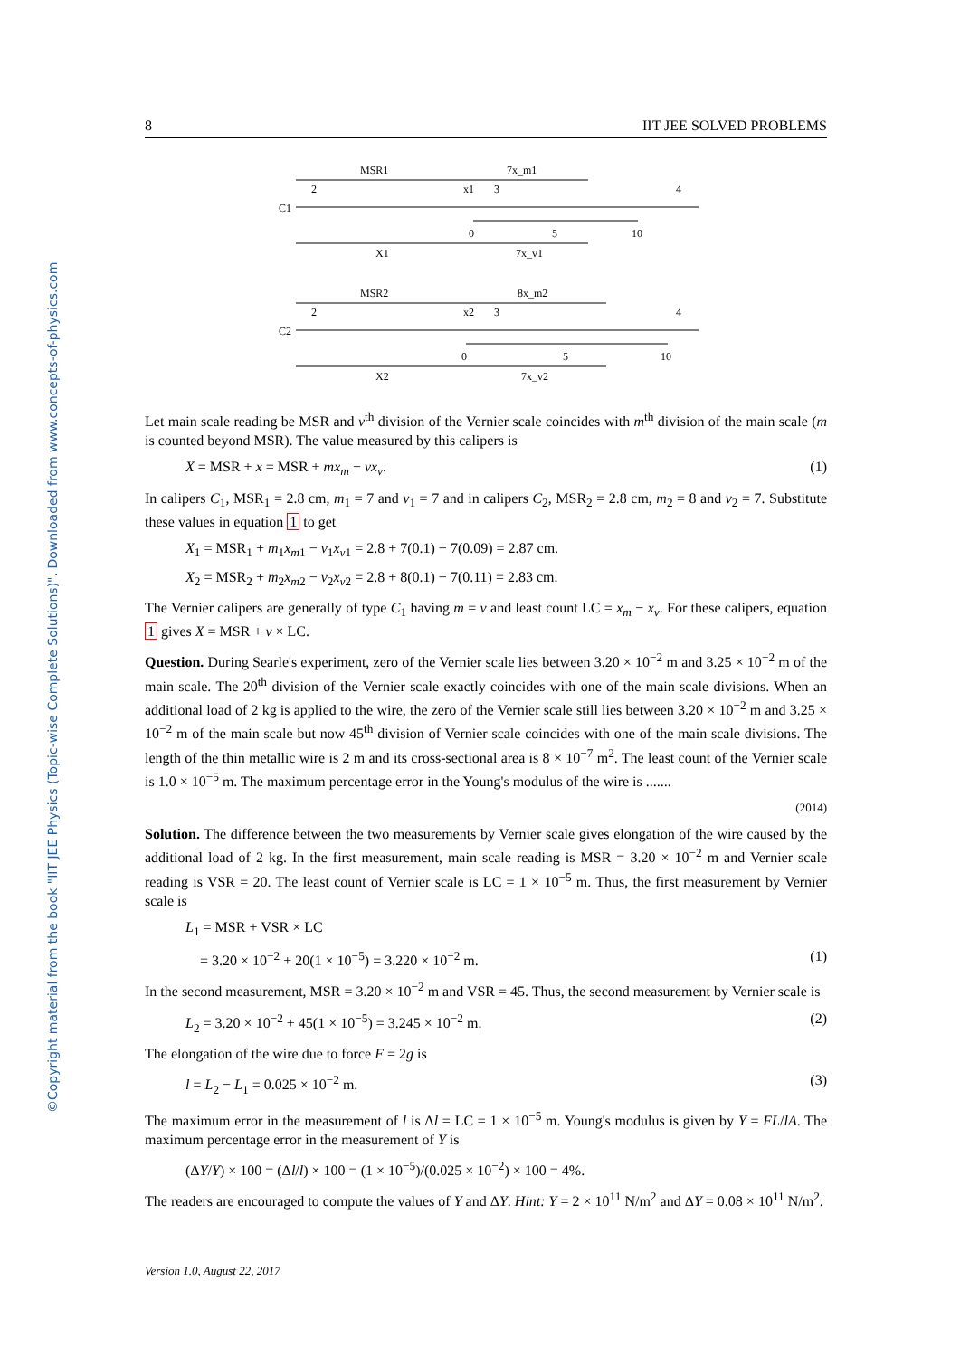©Copyright material from the book "IIT JEE Physics (Topic-wise Complete Solutions)". Downloaded from www.concepts-of-physics.com
8 IIT JEE SOLVED PROBLEMS
MSR1
7x_m1
2
3
4
C1
x1
0
5
10
X1
7x_v1
MSR2
8x_m2
2
3
4
C2
x2
0
5
10
X2
7x_v2
Let main scale reading be MSR and v<sup>th</sup> division of the Vernier scale coincides with m<sup>th</sup> division of the main scale (m is counted beyond MSR). The value measured by this calipers is
X = MSR + x = MSR + mx<sub>m</sub> − vx<sub>v</sub>. (1)
In calipers C<sub>1</sub>, MSR<sub>1</sub> = 2.8 cm, m<sub>1</sub> = 7 and v<sub>1</sub> = 7 and in calipers C<sub>2</sub>, MSR<sub>2</sub> = 2.8 cm, m<sub>2</sub> = 8 and v<sub>2</sub> = 7. Substitute these values in equation 1 to get
X<sub>1</sub> = MSR<sub>1</sub> + m<sub>1</sub>x<sub>m1</sub> − v<sub>1</sub>x<sub>v1</sub> = 2.8 + 7(0.1) − 7(0.09) = 2.87 cm.
X<sub>2</sub> = MSR<sub>2</sub> + m<sub>2</sub>x<sub>m2</sub> − v<sub>2</sub>x<sub>v2</sub> = 2.8 + 8(0.1) − 7(0.11) = 2.83 cm.
The Vernier calipers are generally of type C<sub>1</sub> having m = v and least count LC = x<sub>m</sub> − x<sub>v</sub>. For these calipers, equation 1 gives X = MSR + v × LC.
Question. During Searle's experiment, zero of the Vernier scale lies between 3.20 × 10<sup>−2</sup> m and 3.25 × 10<sup>−2</sup> m of the main scale. The 20<sup>th</sup> division of the Vernier scale exactly coincides with one of the main scale divisions. When an additional load of 2 kg is applied to the wire, the zero of the Vernier scale still lies between 3.20 × 10<sup>−2</sup> m and 3.25 × 10<sup>−2</sup> m of the main scale but now 45<sup>th</sup> division of Vernier scale coincides with one of the main scale divisions. The length of the thin metallic wire is 2 m and its cross-sectional area is 8 × 10<sup>−7</sup> m<sup>2</sup>. The least count of the Vernier scale is 1.0 × 10<sup>−5</sup> m. The maximum percentage error in the Young's modulus of the wire is .......
(2014)
Solution. The difference between the two measurements by Vernier scale gives elongation of the wire caused by the additional load of 2 kg. In the first measurement, main scale reading is MSR = 3.20 × 10<sup>−2</sup> m and Vernier scale reading is VSR = 20. The least count of Vernier scale is LC = 1 × 10<sup>−5</sup> m. Thus, the first measurement by Vernier scale is
L<sub>1</sub> = MSR + VSR × LC
= 3.20 × 10<sup>−2</sup> + 20(1 × 10<sup>−5</sup>) = 3.220 × 10<sup>−2</sup> m. (1)
In the second measurement, MSR = 3.20 × 10<sup>−2</sup> m and VSR = 45. Thus, the second measurement by Vernier scale is
L<sub>2</sub> = 3.20 × 10<sup>−2</sup> + 45(1 × 10<sup>−5</sup>) = 3.245 × 10<sup>−2</sup> m. (2)
The elongation of the wire due to force F = 2g is
l = L<sub>2</sub> − L<sub>1</sub> = 0.025 × 10<sup>−2</sup> m. (3)
The maximum error in the measurement of l is Δl = LC = 1 × 10<sup>−5</sup> m. Young's modulus is given by Y = FL/lA. The maximum percentage error in the measurement of Y is
(ΔY/Y) × 100 = (Δl/l) × 100 = (1 × 10<sup>−5</sup>)/(0.025 × 10<sup>−2</sup>) × 100 = 4%.
The readers are encouraged to compute the values of Y and ΔY. Hint: Y = 2 × 10<sup>11</sup> N/m<sup>2</sup> and ΔY = 0.08 × 10<sup>11</sup> N/m<sup>2</sup>.
Version 1.0, August 22, 2017